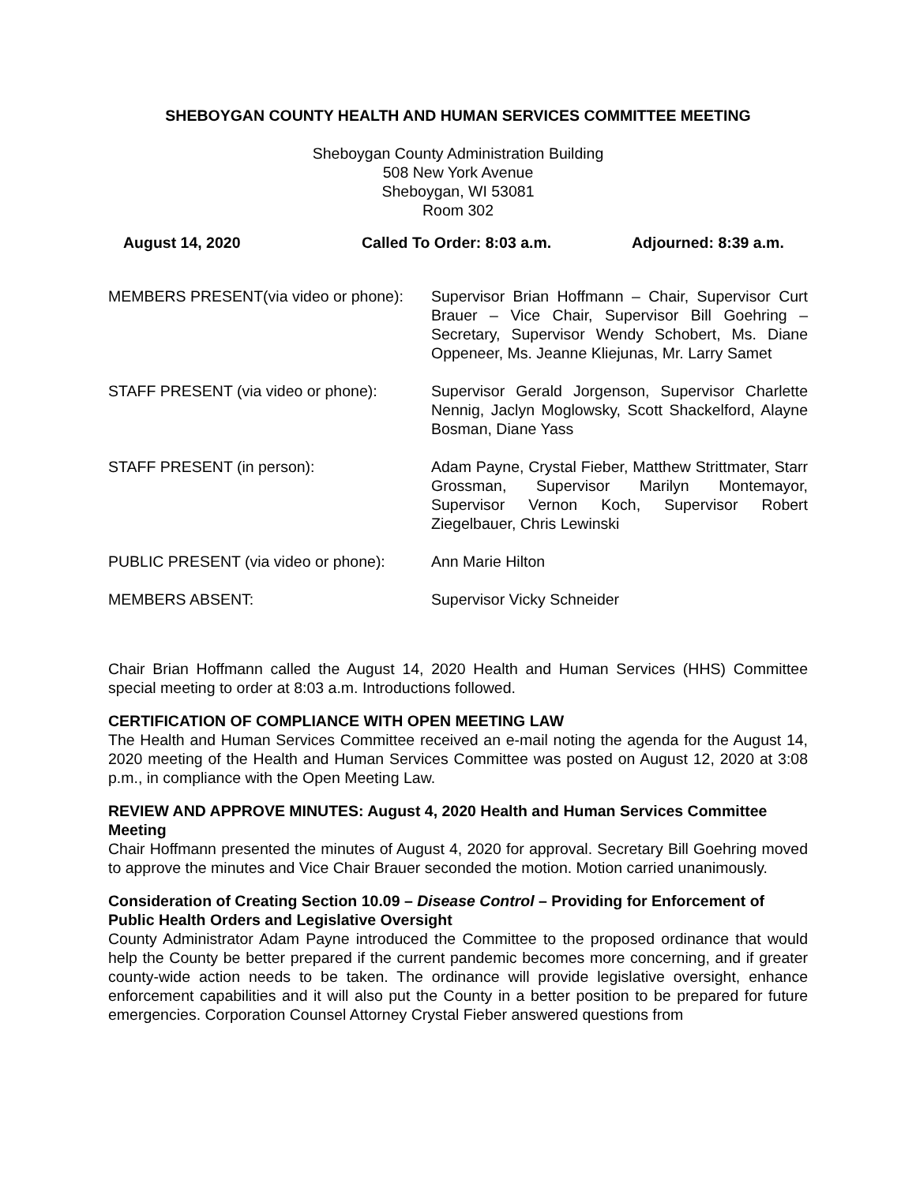SHEBOYGAN COUNTY HEALTH AND HUMAN SERVICES COMMITTEE MEETING
Sheboygan County Administration Building
508 New York Avenue
Sheboygan, WI 53081
Room 302
August 14, 2020 Called To Order: 8:03 a.m. Adjourned: 8:39 a.m.
MEMBERS PRESENT(via video or phone):
Supervisor Brian Hoffmann – Chair, Supervisor Curt Brauer – Vice Chair, Supervisor Bill Goehring – Secretary, Supervisor Wendy Schobert, Ms. Diane Oppeneer, Ms. Jeanne Kliejunas, Mr. Larry Samet
STAFF PRESENT (via video or phone):
Supervisor Gerald Jorgenson, Supervisor Charlette Nennig, Jaclyn Moglowsky, Scott Shackelford, Alayne Bosman, Diane Yass
STAFF PRESENT (in person): Adam Payne, Crystal Fieber, Matthew Strittmater, Starr Grossman, Supervisor Marilyn Montemayor, Supervisor Vernon Koch, Supervisor Robert Ziegelbauer, Chris Lewinski
PUBLIC PRESENT (via video or phone):
Ann Marie Hilton
MEMBERS ABSENT: Supervisor Vicky Schneider
Chair Brian Hoffmann called the August 14, 2020 Health and Human Services (HHS) Committee special meeting to order at 8:03 a.m. Introductions followed.
CERTIFICATION OF COMPLIANCE WITH OPEN MEETING LAW
The Health and Human Services Committee received an e-mail noting the agenda for the August 14, 2020 meeting of the Health and Human Services Committee was posted on August 12, 2020 at 3:08 p.m., in compliance with the Open Meeting Law.
REVIEW AND APPROVE MINUTES: August 4, 2020 Health and Human Services Committee Meeting
Chair Hoffmann presented the minutes of August 4, 2020 for approval. Secretary Bill Goehring moved to approve the minutes and Vice Chair Brauer seconded the motion. Motion carried unanimously.
Consideration of Creating Section 10.09 – Disease Control – Providing for Enforcement of Public Health Orders and Legislative Oversight
County Administrator Adam Payne introduced the Committee to the proposed ordinance that would help the County be better prepared if the current pandemic becomes more concerning, and if greater county-wide action needs to be taken. The ordinance will provide legislative oversight, enhance enforcement capabilities and it will also put the County in a better position to be prepared for future emergencies. Corporation Counsel Attorney Crystal Fieber answered questions from